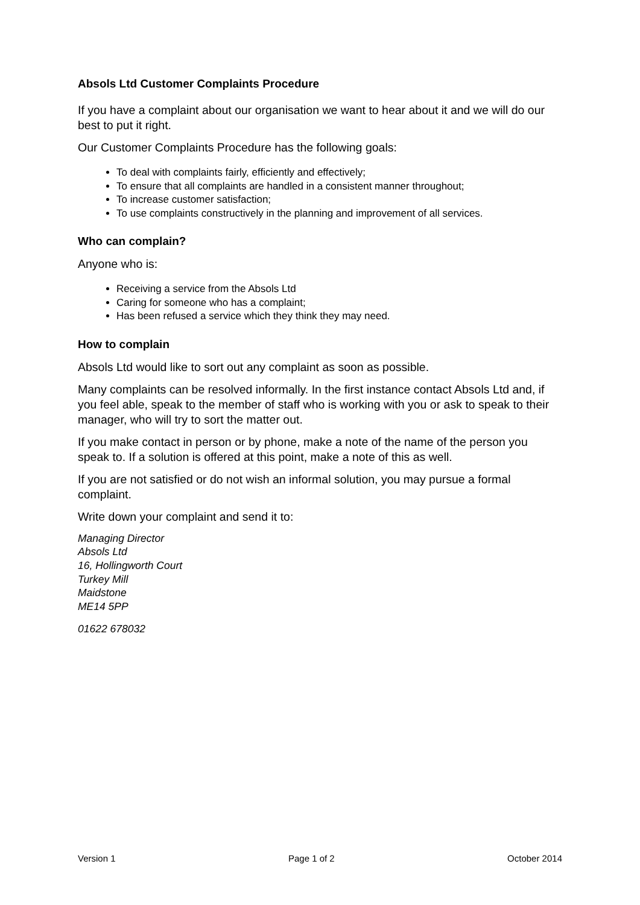Absols Ltd Customer Complaints Procedure
If you have a complaint about our organisation we want to hear about it and we will do our best to put it right.
Our Customer Complaints Procedure has the following goals:
To deal with complaints fairly, efficiently and effectively;
To ensure that all complaints are handled in a consistent manner throughout;
To increase customer satisfaction;
To use complaints constructively in the planning and improvement of all services.
Who can complain?
Anyone who is:
Receiving a service from the Absols Ltd
Caring for someone who has a complaint;
Has been refused a service which they think they may need.
How to complain
Absols Ltd would like to sort out any complaint as soon as possible.
Many complaints can be resolved informally. In the first instance contact Absols Ltd and, if you feel able, speak to the member of staff who is working with you or ask to speak to their manager, who will try to sort the matter out.
If you make contact in person or by phone, make a note of the name of the person you speak to. If a solution is offered at this point, make a note of this as well.
If you are not satisfied or do not wish an informal solution, you may pursue a formal complaint.
Write down your complaint and send it to:
Managing Director
Absols Ltd
16, Hollingworth Court
Turkey Mill
Maidstone
ME14 5PP
01622 678032
Version 1 Page 1 of 2 October 2014